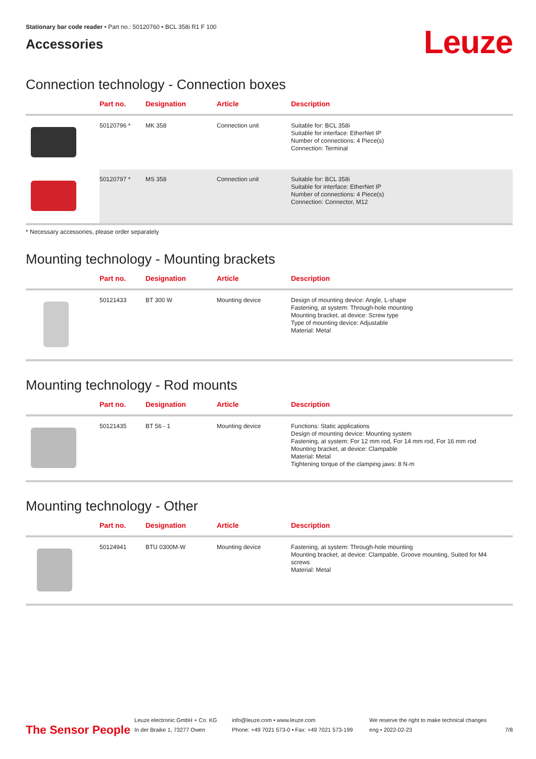Stationary bar code reader • Part no.: 50120760 • BCL 358i R1 F 100
Accessories
Leuze
Connection technology - Connection boxes
| | Part no. | Designation | Article | Description |
| --- | --- | --- | --- | --- |
| | 50120796 * | MK 358 | Connection unit | Suitable for: BCL 358i Suitable for interface: EtherNet IP Number of connections: 4 Piece(s) Connection: Terminal |
| | 50120797 * | MS 358 | Connection unit | Suitable for: BCL 358i Suitable for interface: EtherNet IP Number of connections: 4 Piece(s) Connection: Connector, M12 |
* Necessary accessories, please order separately
Mounting technology - Mounting brackets
| | Part no. | Designation | Article | Description |
| --- | --- | --- | --- | --- |
| | 50121433 | BT 300 W | Mounting device | Design of mounting device: Angle, L-shape Fastening, at system: Through-hole mounting Mounting bracket, at device: Screw type Type of mounting device: Adjustable Material: Metal |
Mounting technology - Rod mounts
| | Part no. | Designation | Article | Description |
| --- | --- | --- | --- | --- |
| | 50121435 | BT 56 - 1 | Mounting device | Functions: Static applications Design of mounting device: Mounting system Fastening, at system: For 12 mm rod, For 14 mm rod, For 16 mm rod Mounting bracket, at device: Clampable Material: Metal Tightening torque of the clamping jaws: 8 N·m |
Mounting technology - Other
| | Part no. | Designation | Article | Description |
| --- | --- | --- | --- | --- |
| | 50124941 | BTU 0300M-W | Mounting device | Fastening, at system: Through-hole mounting Mounting bracket, at device: Clampable, Groove mounting, Suited for M4 screws Material: Metal |
The Sensor People
Leuze electronic GmbH + Co. KG
In der Braike 1, 73277 Owen
info@leuze.com • www.leuze.com
Phone: +49 7021 573-0 • Fax: +49 7021 573-199
We reserve the right to make technical changes
eng • 2022-02-23
7/8